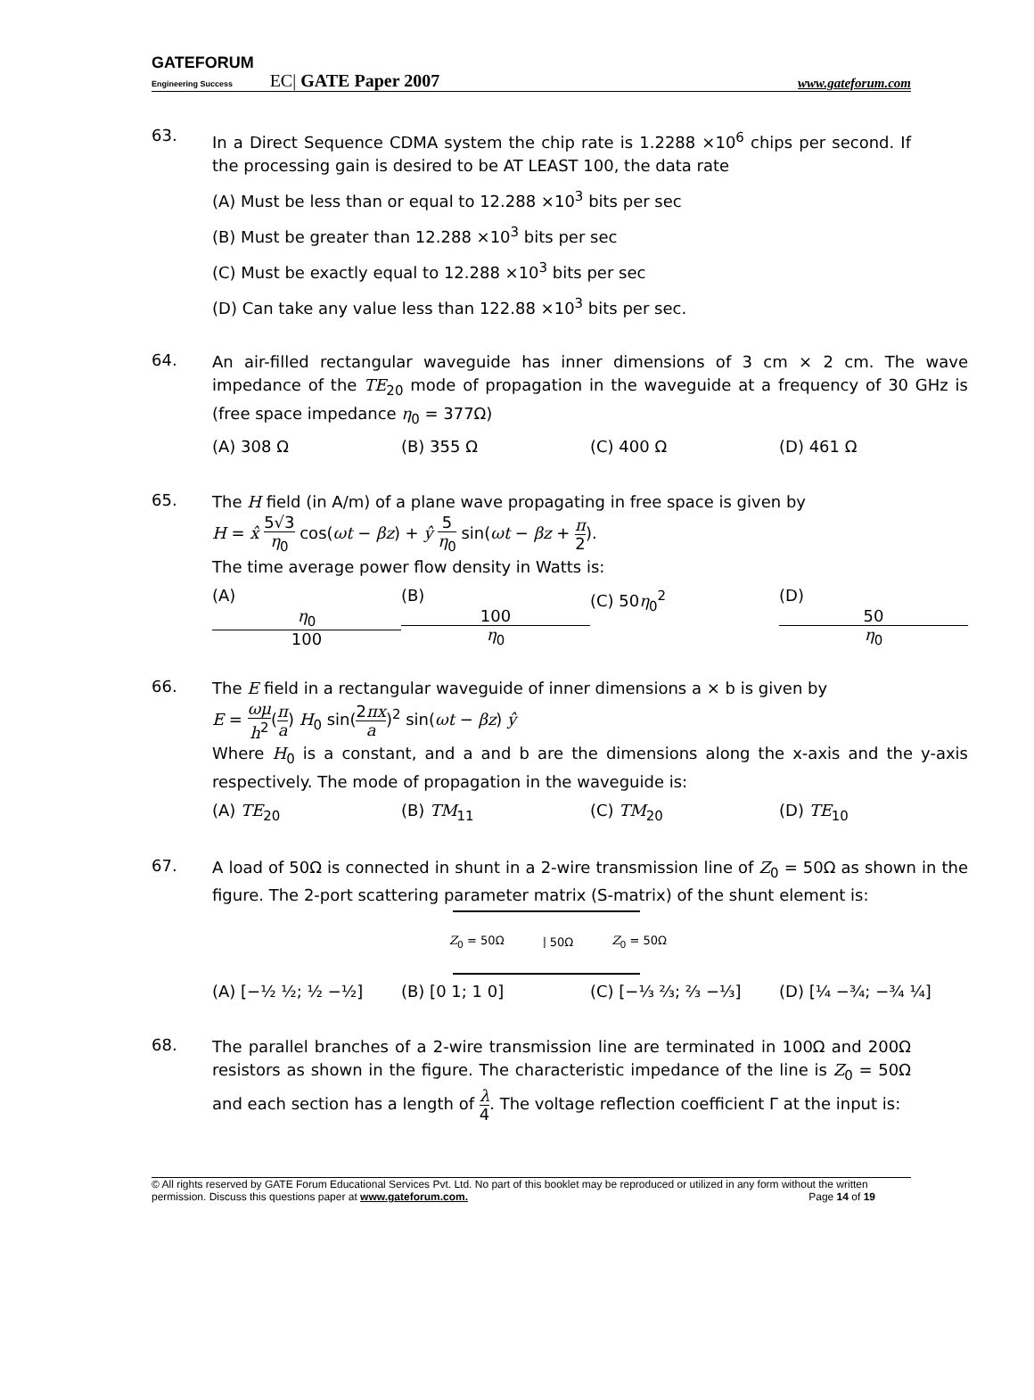GATEFORUM
Engineering Success EC| GATE Paper 2007 www.gateforum.com
63.
In a Direct Sequence CDMA system the chip rate is 1.2288 ×10<sup>6</sup> chips per second. If the processing gain is desired to be AT LEAST 100, the data rate
(A) Must be less than or equal to 12.288 ×10<sup>3</sup> bits per sec
(B) Must be greater than 12.288 ×10<sup>3</sup> bits per sec
(C) Must be exactly equal to 12.288 ×10<sup>3</sup> bits per sec
(D) Can take any value less than 122.88 ×10<sup>3</sup> bits per sec.
64.
An air-filled rectangular waveguide has inner dimensions of 3 cm × 2 cm. The wave impedance of the TE<sub>20</sub> mode of propagation in the waveguide at a frequency of 30 GHz is (free space impedance η<sub>0</sub> = 377Ω)
(A) 308 Ω (B) 355 Ω (C) 400 Ω (D) 461 Ω
65.
The H field (in A/m) of a plane wave propagating in free space is given by
H = x̂ 5√3 η<sub>0</sub> cos(ωt − βz) + ŷ 5 η<sub>0</sub> sin(ωt − βz + π 2).
The time average power flow density in Watts is:
(A) η<sub>0</sub> 100 (B) 100 η<sub>0</sub> (C) 50η<sub>0</sub><sup>2</sup> (D) 50 η<sub>0</sub>
66.
The E field in a rectangular waveguide of inner dimensions a × b is given by
E = ωμ h<sup>2</sup>(π a) H<sub>0</sub> sin(2πx a)<sup>2</sup> sin(ωt − βz) ŷ
Where H<sub>0</sub> is a constant, and a and b are the dimensions along the x-axis and the y-axis respectively. The mode of propagation in the waveguide is:
(A) TE<sub>20</sub> (B) TM<sub>11</sub> (C) TM<sub>20</sub> (D) TE<sub>10</sub>
67.
A load of 50Ω is connected in shunt in a 2-wire transmission line of Z<sub>0</sub> = 50Ω as shown in the figure. The 2-port scattering parameter matrix (S-matrix) of the shunt element is:
Z<sub>0</sub> = 50Ω ⦚ 50Ω Z<sub>0</sub> = 50Ω
(A) [−½ ½; ½ −½] (B) [0 1; 1 0] (C) [−⅓ ⅔; ⅔ −⅓] (D) [¼ −¾; −¾ ¼]
68.
The parallel branches of a 2-wire transmission line are terminated in 100Ω and 200Ω resistors as shown in the figure. The characteristic impedance of the line is Z<sub>0</sub> = 50Ω and each section has a length of λ 4. The voltage reflection coefficient Γ at the input is:
© All rights reserved by GATE Forum Educational Services Pvt. Ltd. No part of this booklet may be reproduced or utilized in any form without the written permission. Discuss this questions paper at www.gateforum.com. Page 14 of 19